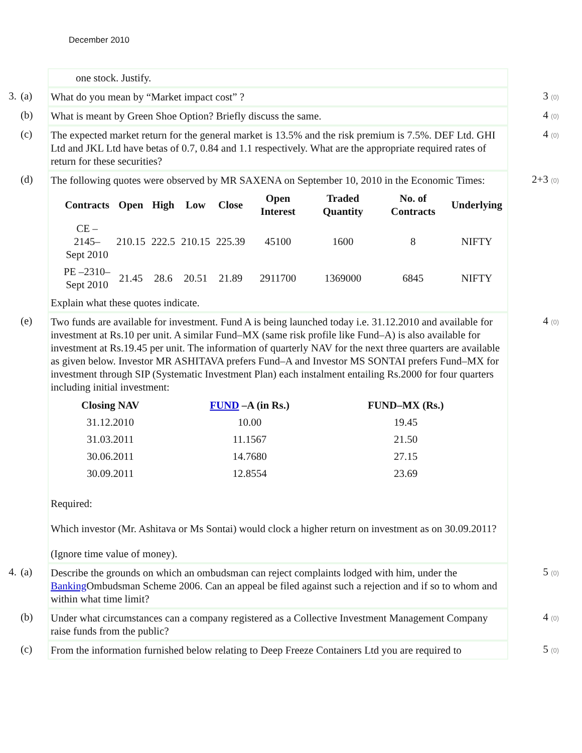December 2010
one stock. Justify.
3.
(a)
What do you mean by “Market impact cost” ?
3 (0)
(b)
What is meant by Green Shoe Option? Briefly discuss the same.
4 (0)
(c)
The expected market return for the general market is 13.5% and the risk premium is 7.5%. DEF Ltd. GHI Ltd and JKL Ltd have betas of 0.7, 0.84 and 1.1 respectively. What are the appropriate required rates of return for these securities?
4 (0)
(d)
The following quotes were observed by MR SAXENA on September 10, 2010 in the Economic Times:
| Contracts | Open | High | Low | Close | Open Interest | Traded Quantity | No. of Contracts | Underlying |
| --- | --- | --- | --- | --- | --- | --- | --- | --- |
| CE –2145– Sept 2010 | 210.15 | 222.5 | 210.15 | 225.39 | 45100 | 1600 | 8 | NIFTY |
| PE –2310– Sept 2010 | 21.45 | 28.6 | 20.51 | 21.89 | 2911700 | 1369000 | 6845 | NIFTY |
Explain what these quotes indicate.
2+3 (0)
(e)
Two funds are available for investment. Fund A is being launched today i.e. 31.12.2010 and available for investment at Rs.10 per unit. A similar Fund–MX (same risk profile like Fund–A) is also available for investment at Rs.19.45 per unit. The information of quarterly NAV for the next three quarters are available as given below. Investor MR ASHITAVA prefers Fund–A and Investor MS SONTAI prefers Fund–MX for investment through SIP (Systematic Investment Plan) each instalment entailing Rs.2000 for four quarters including initial investment:
| Closing NAV | FUND –A (in Rs.) | FUND–MX (Rs.) |
| --- | --- | --- |
| 31.12.2010 | 10.00 | 19.45 |
| 31.03.2011 | 11.1567 | 21.50 |
| 30.06.2011 | 14.7680 | 27.15 |
| 30.09.2011 | 12.8554 | 23.69 |
Required:
Which investor (Mr. Ashitava or Ms Sontai) would clock a higher return on investment as on 30.09.2011?
(Ignore time value of money).
4 (0)
4.
(a)
Describe the grounds on which an ombudsman can reject complaints lodged with him, under the Banking Ombudsman Scheme 2006. Can an appeal be filed against such a rejection and if so to whom and within what time limit?
5 (0)
(b)
Under what circumstances can a company registered as a Collective Investment Management Company raise funds from the public?
4 (0)
(c)
From the information furnished below relating to Deep Freeze Containers Ltd you are required to
5 (0)